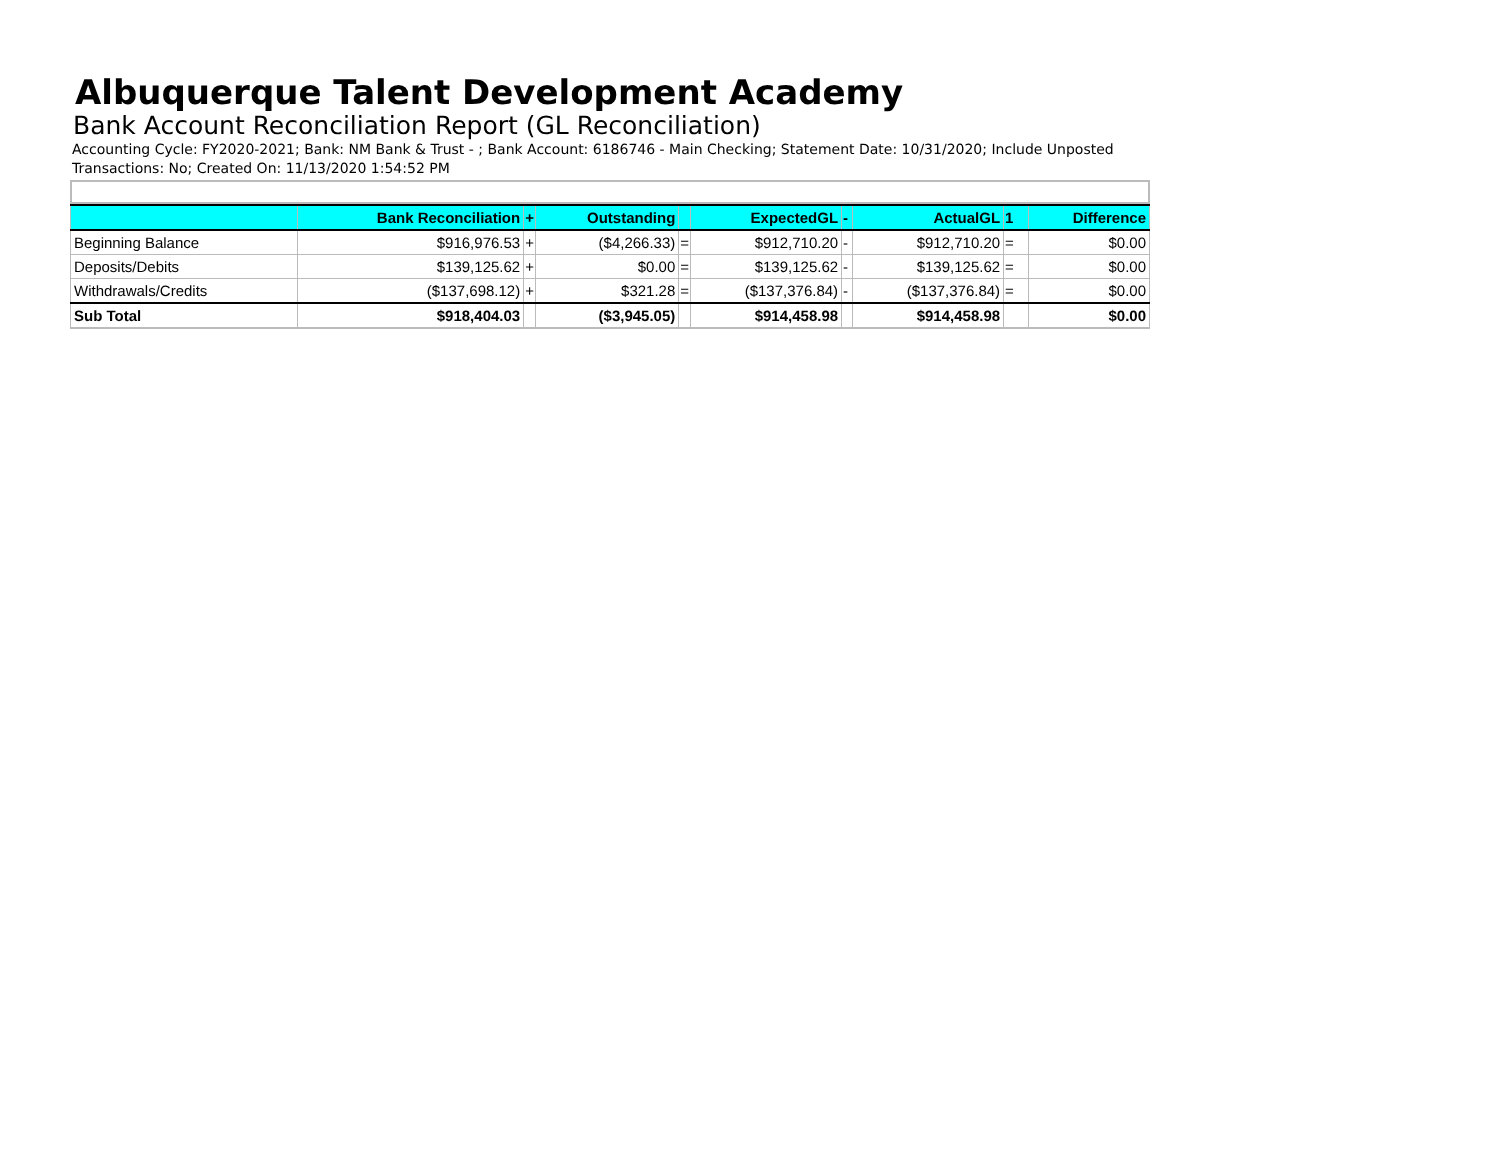Albuquerque Talent Development Academy
Bank Account Reconciliation Report (GL Reconciliation)
Accounting Cycle: FY2020-2021; Bank: NM Bank & Trust - ; Bank Account: 6186746 - Main Checking; Statement Date: 10/31/2020; Include Unposted Transactions: No; Created On: 11/13/2020 1:54:52 PM
| | Bank Reconciliation | + | Outstanding | | ExpectedGL | - | ActualGL | 1 | Difference |
| --- | --- | --- | --- | --- | --- | --- | --- | --- | --- |
| Beginning Balance | $916,976.53 | + | ($4,266.33) | = | $912,710.20 | - | $912,710.20 | = | $0.00 |
| Deposits/Debits | $139,125.62 | + | $0.00 | = | $139,125.62 | - | $139,125.62 | = | $0.00 |
| Withdrawals/Credits | ($137,698.12) | + | $321.28 | = | ($137,376.84) | - | ($137,376.84) | = | $0.00 |
| Sub Total | $918,404.03 | | ($3,945.05) | | $914,458.98 | | $914,458.98 | | $0.00 |